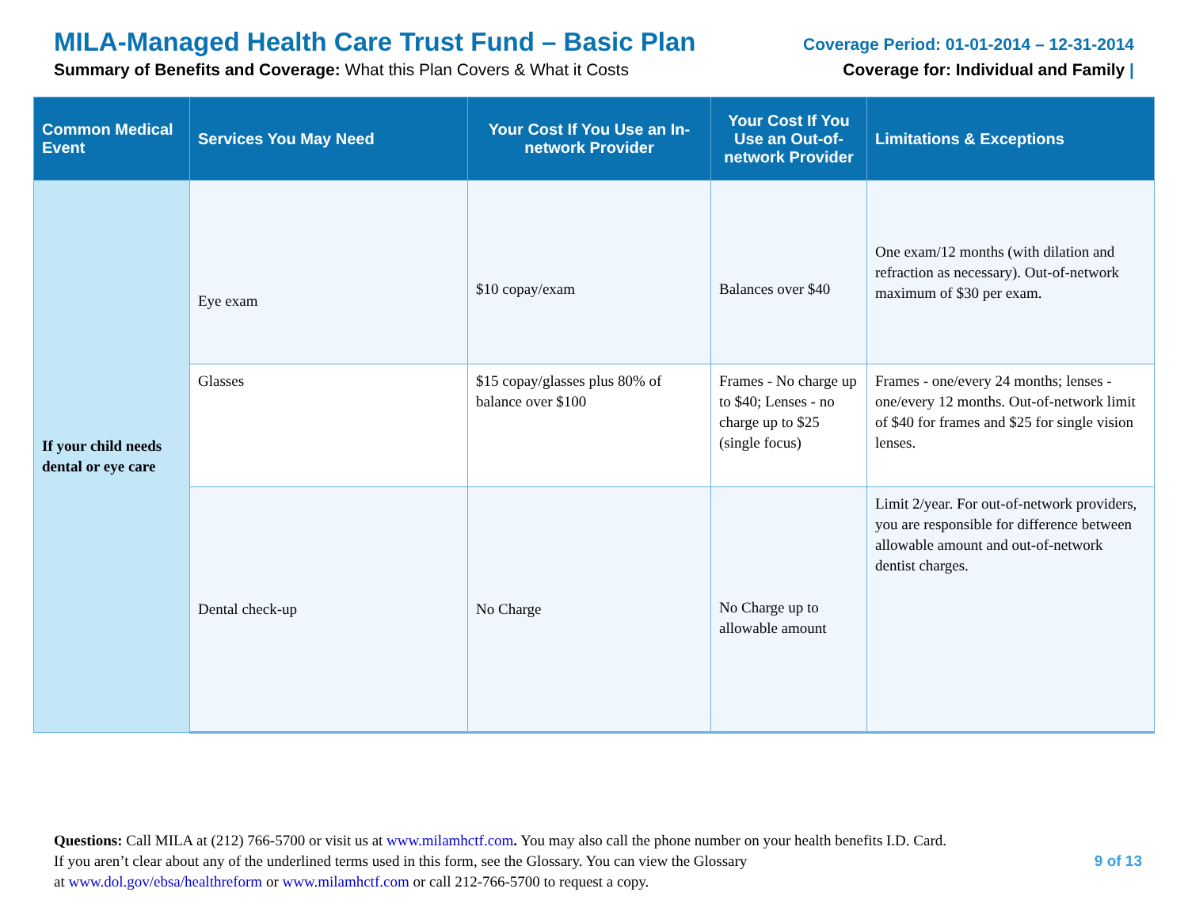MILA-Managed Health Care Trust Fund – Basic Plan
Summary of Benefits and Coverage: What this Plan Covers & What it Costs
Coverage Period: 01-01-2014 – 12-31-2014
Coverage for: Individual and Family |
| Common Medical Event | Services You May Need | Your Cost If You Use an In-network Provider | Your Cost If You Use an Out-of-network Provider | Limitations & Exceptions |
| --- | --- | --- | --- | --- |
| If your child needs dental or eye care | Eye exam | $10 copay/exam | Balances over $40 | One exam/12 months (with dilation and refraction as necessary). Out-of-network maximum of $30 per exam. |
| | Glasses | $15 copay/glasses plus 80% of balance over $100 | Frames - No charge up to $40; Lenses - no charge up to $25 (single focus) | Frames - one/every 24 months; lenses - one/every 12 months. Out-of-network limit of $40 for frames and $25 for single vision lenses. |
| | Dental check-up | No Charge | No Charge up to allowable amount | Limit 2/year. For out-of-network providers, you are responsible for difference between allowable amount and out-of-network dentist charges. |
Questions: Call MILA at (212) 766-5700 or visit us at www.milamhctf.com. You may also call the phone number on your health benefits I.D. Card.
If you aren’t clear about any of the underlined terms used in this form, see the Glossary. You can view the Glossary
at www.dol.gov/ebsa/healthreform or www.milamhctf.com or call 212-766-5700 to request a copy.
9 of 13